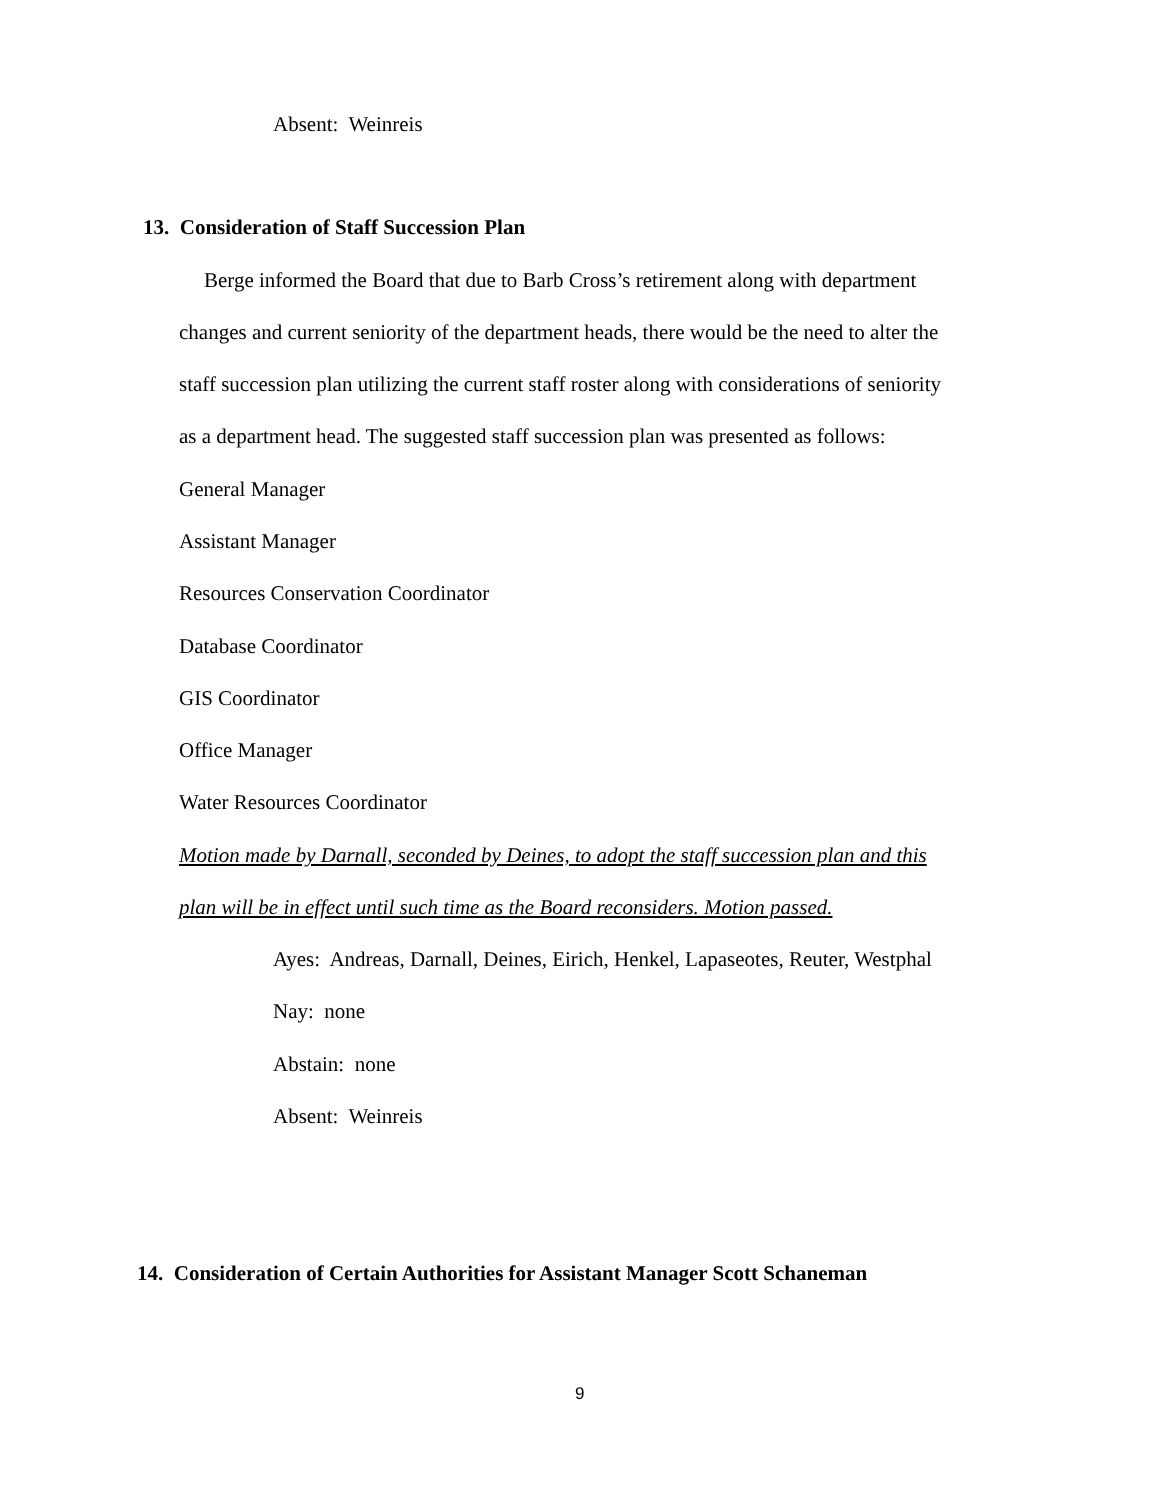Absent: Weinreis
13. Consideration of Staff Succession Plan
Berge informed the Board that due to Barb Cross’s retirement along with department
changes and current seniority of the department heads, there would be the need to alter the
staff succession plan utilizing the current staff roster along with considerations of seniority
as a department head. The suggested staff succession plan was presented as follows:
General Manager
Assistant Manager
Resources Conservation Coordinator
Database Coordinator
GIS Coordinator
Office Manager
Water Resources Coordinator
Motion made by Darnall, seconded by Deines, to adopt the staff succession plan and this
plan will be in effect until such time as the Board reconsiders. Motion passed.
Ayes: Andreas, Darnall, Deines, Eirich, Henkel, Lapaseotes, Reuter, Westphal
Nay: none
Abstain: none
Absent: Weinreis
14. Consideration of Certain Authorities for Assistant Manager Scott Schaneman
9